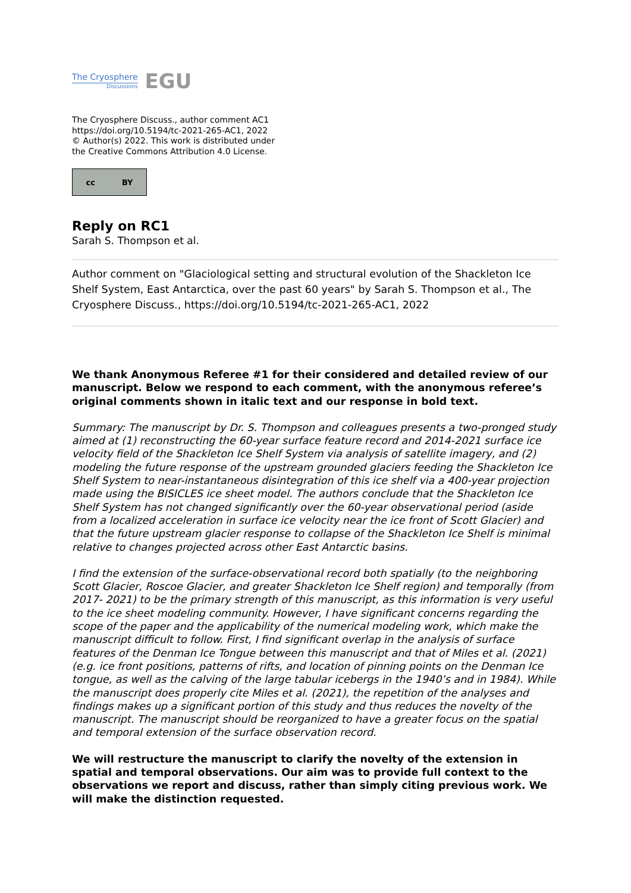The Cryosphere
Discussions
EGU
The Cryosphere Discuss., author comment AC1
https://doi.org/10.5194/tc-2021-265-AC1, 2022
© Author(s) 2022. This work is distributed under
the Creative Commons Attribution 4.0 License.
cc BY
Reply on RC1
Sarah S. Thompson et al.
Author comment on "Glaciological setting and structural evolution of the Shackleton Ice Shelf System, East Antarctica, over the past 60 years" by Sarah S. Thompson et al., The Cryosphere Discuss., https://doi.org/10.5194/tc-2021-265-AC1, 2022
We thank Anonymous Referee #1 for their considered and detailed review of our manuscript. Below we respond to each comment, with the anonymous referee’s original comments shown in italic text and our response in bold text.
Summary: The manuscript by Dr. S. Thompson and colleagues presents a two-pronged study aimed at (1) reconstructing the 60-year surface feature record and 2014-2021 surface ice velocity field of the Shackleton Ice Shelf System via analysis of satellite imagery, and (2) modeling the future response of the upstream grounded glaciers feeding the Shackleton Ice Shelf System to near-instantaneous disintegration of this ice shelf via a 400-year projection made using the BISICLES ice sheet model. The authors conclude that the Shackleton Ice Shelf System has not changed significantly over the 60-year observational period (aside from a localized acceleration in surface ice velocity near the ice front of Scott Glacier) and that the future upstream glacier response to collapse of the Shackleton Ice Shelf is minimal relative to changes projected across other East Antarctic basins.
I find the extension of the surface-observational record both spatially (to the neighboring Scott Glacier, Roscoe Glacier, and greater Shackleton Ice Shelf region) and temporally (from 2017- 2021) to be the primary strength of this manuscript, as this information is very useful to the ice sheet modeling community. However, I have significant concerns regarding the scope of the paper and the applicability of the numerical modeling work, which make the manuscript difficult to follow. First, I find significant overlap in the analysis of surface features of the Denman Ice Tongue between this manuscript and that of Miles et al. (2021) (e.g. ice front positions, patterns of rifts, and location of pinning points on the Denman Ice tongue, as well as the calving of the large tabular icebergs in the 1940’s and in 1984). While the manuscript does properly cite Miles et al. (2021), the repetition of the analyses and findings makes up a significant portion of this study and thus reduces the novelty of the manuscript. The manuscript should be reorganized to have a greater focus on the spatial and temporal extension of the surface observation record.
We will restructure the manuscript to clarify the novelty of the extension in spatial and temporal observations. Our aim was to provide full context to the observations we report and discuss, rather than simply citing previous work. We will make the distinction requested.